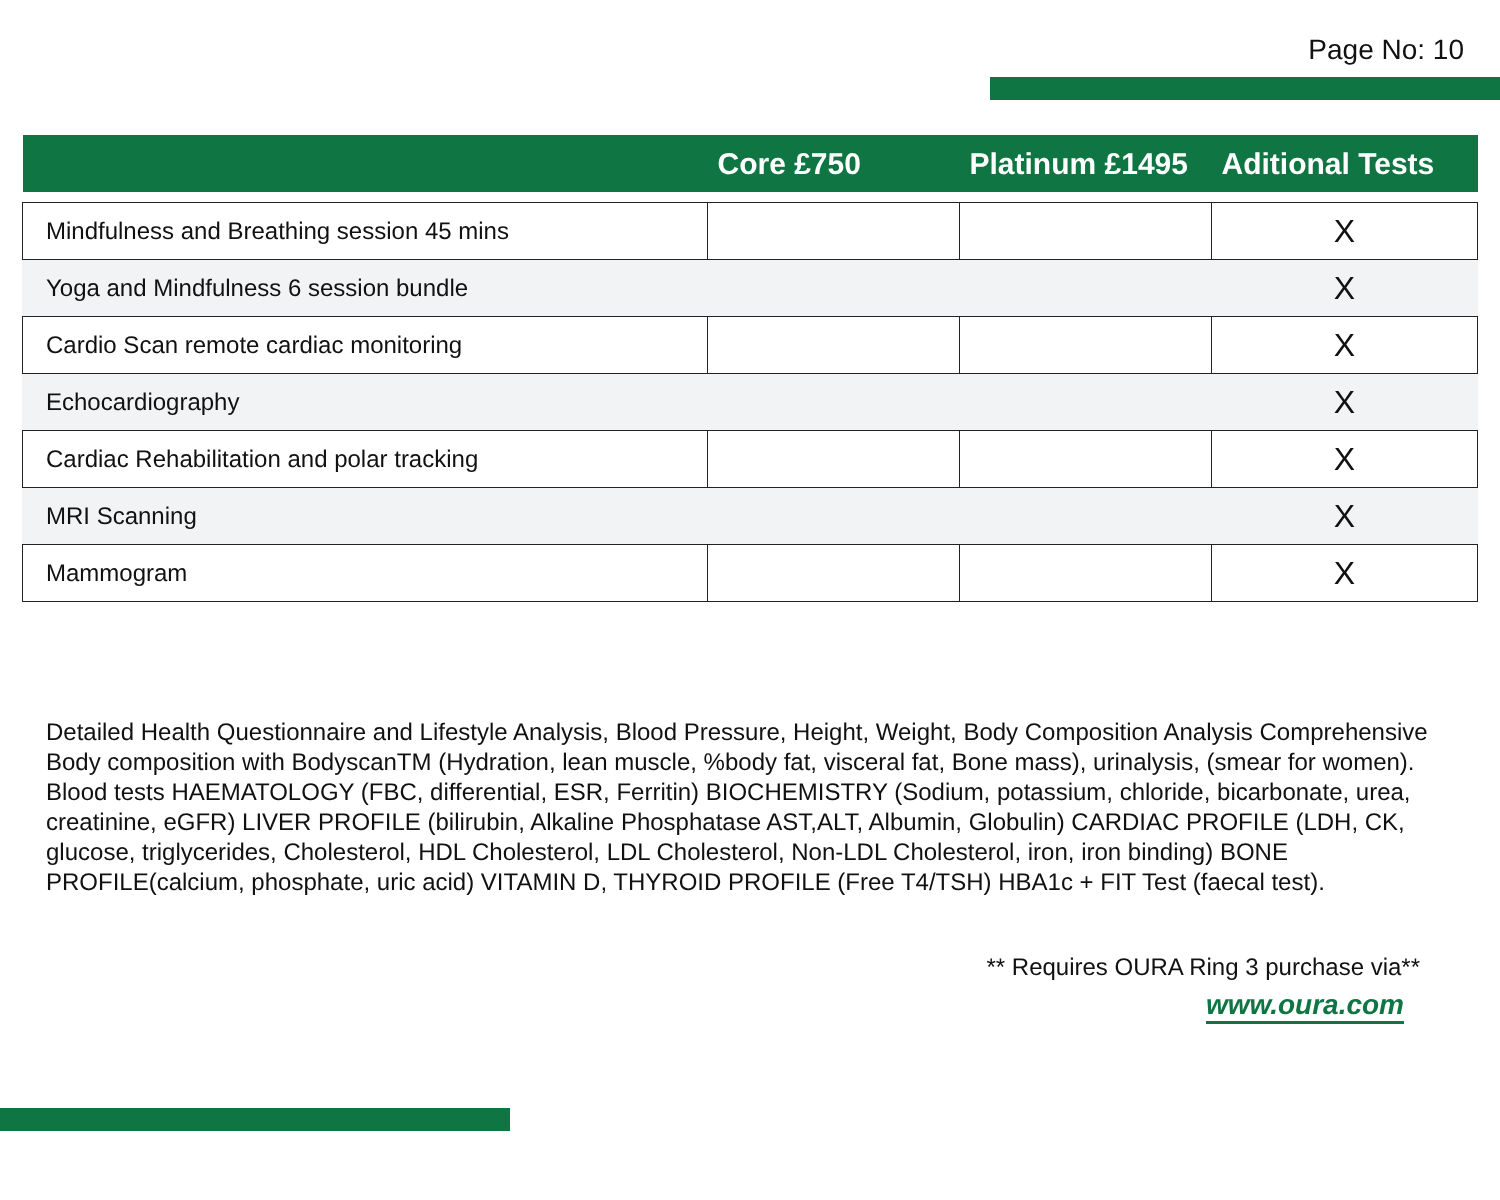Page No: 10
| | Core £750 | Platinum £1495 | Aditional Tests |
| --- | --- | --- | --- |
| Mindfulness and Breathing session 45 mins | | | X |
| Yoga and Mindfulness 6 session bundle | | | X |
| Cardio Scan remote cardiac monitoring | | | X |
| Echocardiography | | | X |
| Cardiac Rehabilitation and polar tracking | | | X |
| MRI Scanning | | | X |
| Mammogram | | | X |
Detailed Health Questionnaire and Lifestyle Analysis, Blood Pressure, Height, Weight, Body Composition Analysis Comprehensive Body composition with BodyscanTM (Hydration, lean muscle, %body fat, visceral fat, Bone mass), urinalysis, (smear for women). Blood tests HAEMATOLOGY (FBC, differential, ESR, Ferritin) BIOCHEMISTRY (Sodium, potassium, chloride, bicarbonate, urea, creatinine, eGFR) LIVER PROFILE (bilirubin, Alkaline Phosphatase AST,ALT, Albumin, Globulin) CARDIAC PROFILE (LDH, CK, glucose, triglycerides, Cholesterol, HDL Cholesterol, LDL Cholesterol, Non-LDL Cholesterol, iron, iron binding) BONE PROFILE(calcium, phosphate, uric acid) VITAMIN D, THYROID PROFILE (Free T4/TSH) HBA1c + FIT Test (faecal test).
** Requires OURA Ring 3 purchase via**
www.oura.com